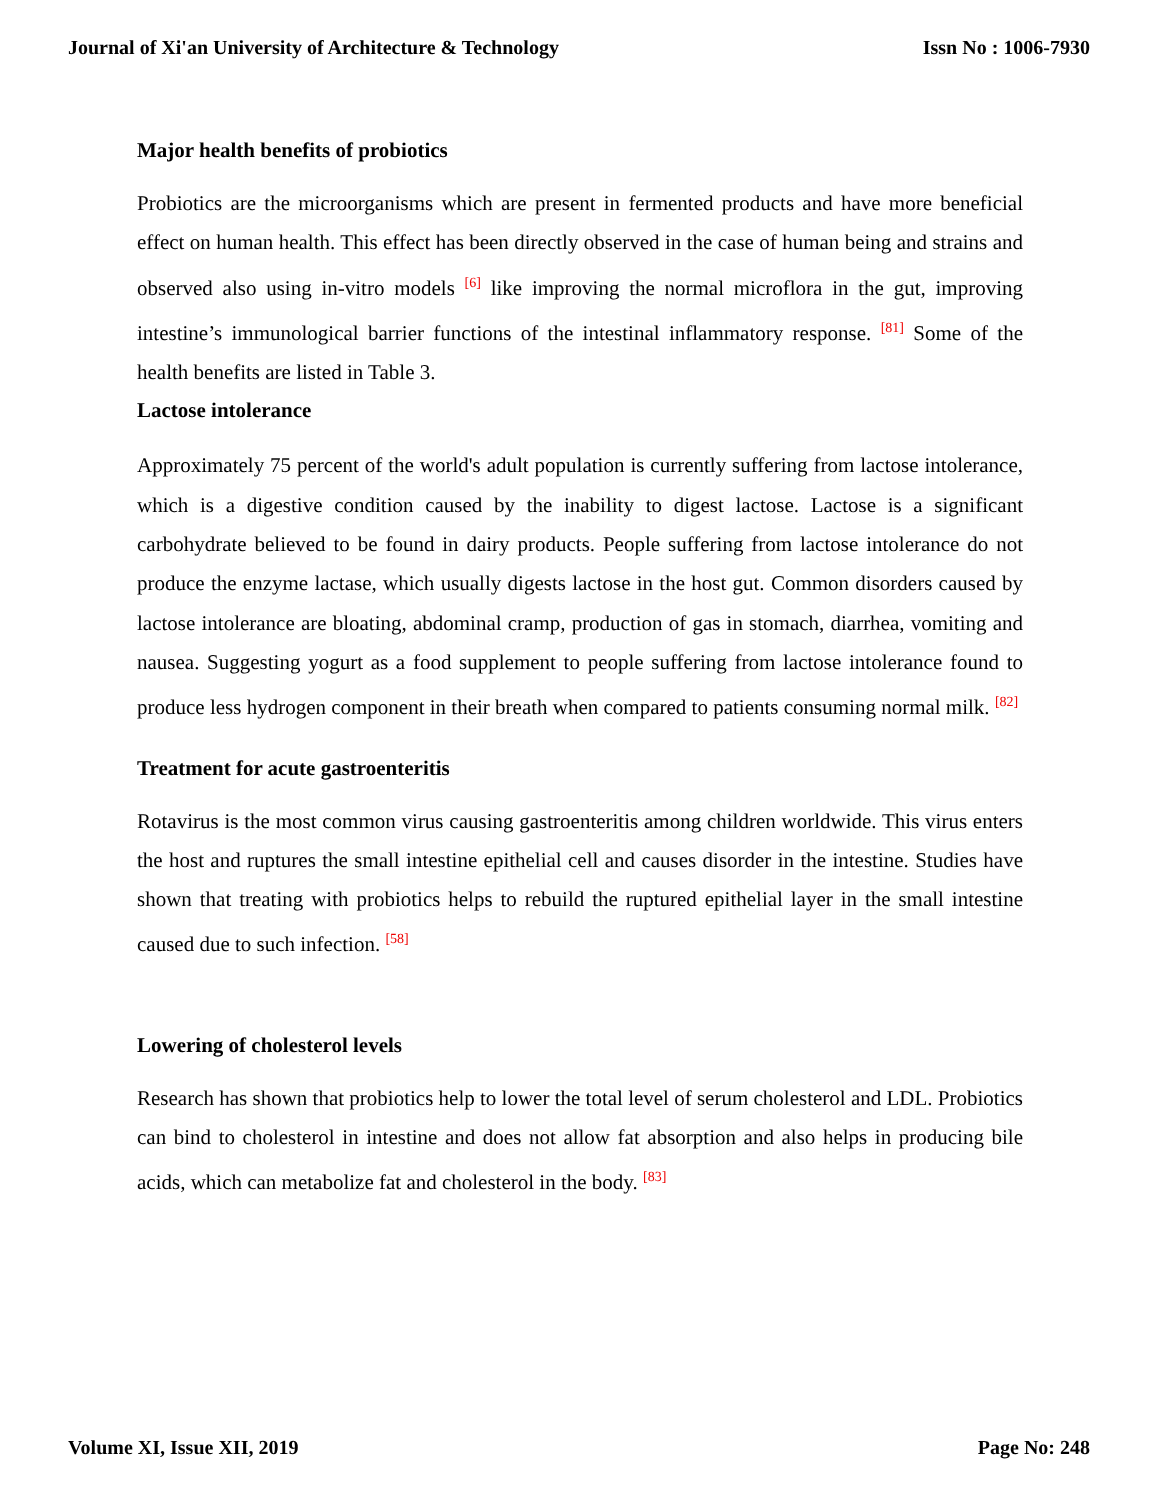Journal of Xi'an University of Architecture & Technology Issn No : 1006-7930
Major health benefits of probiotics
Probiotics are the microorganisms which are present in fermented products and have more beneficial effect on human health. This effect has been directly observed in the case of human being and strains and observed also using in-vitro models <sup>[6]</sup> like improving the normal microflora in the gut, improving intestine’s immunological barrier functions of the intestinal inflammatory response. <sup>[81]</sup> Some of the health benefits are listed in Table 3.
Lactose intolerance
Approximately 75 percent of the world's adult population is currently suffering from lactose intolerance, which is a digestive condition caused by the inability to digest lactose. Lactose is a significant carbohydrate believed to be found in dairy products. People suffering from lactose intolerance do not produce the enzyme lactase, which usually digests lactose in the host gut. Common disorders caused by lactose intolerance are bloating, abdominal cramp, production of gas in stomach, diarrhea, vomiting and nausea. Suggesting yogurt as a food supplement to people suffering from lactose intolerance found to produce less hydrogen component in their breath when compared to patients consuming normal milk. <sup>[82]</sup>
Treatment for acute gastroenteritis
Rotavirus is the most common virus causing gastroenteritis among children worldwide. This virus enters the host and ruptures the small intestine epithelial cell and causes disorder in the intestine. Studies have shown that treating with probiotics helps to rebuild the ruptured epithelial layer in the small intestine caused due to such infection. <sup>[58]</sup>
Lowering of cholesterol levels
Research has shown that probiotics help to lower the total level of serum cholesterol and LDL. Probiotics can bind to cholesterol in intestine and does not allow fat absorption and also helps in producing bile acids, which can metabolize fat and cholesterol in the body. <sup>[83]</sup>
Volume XI, Issue XII, 2019 Page No: 248